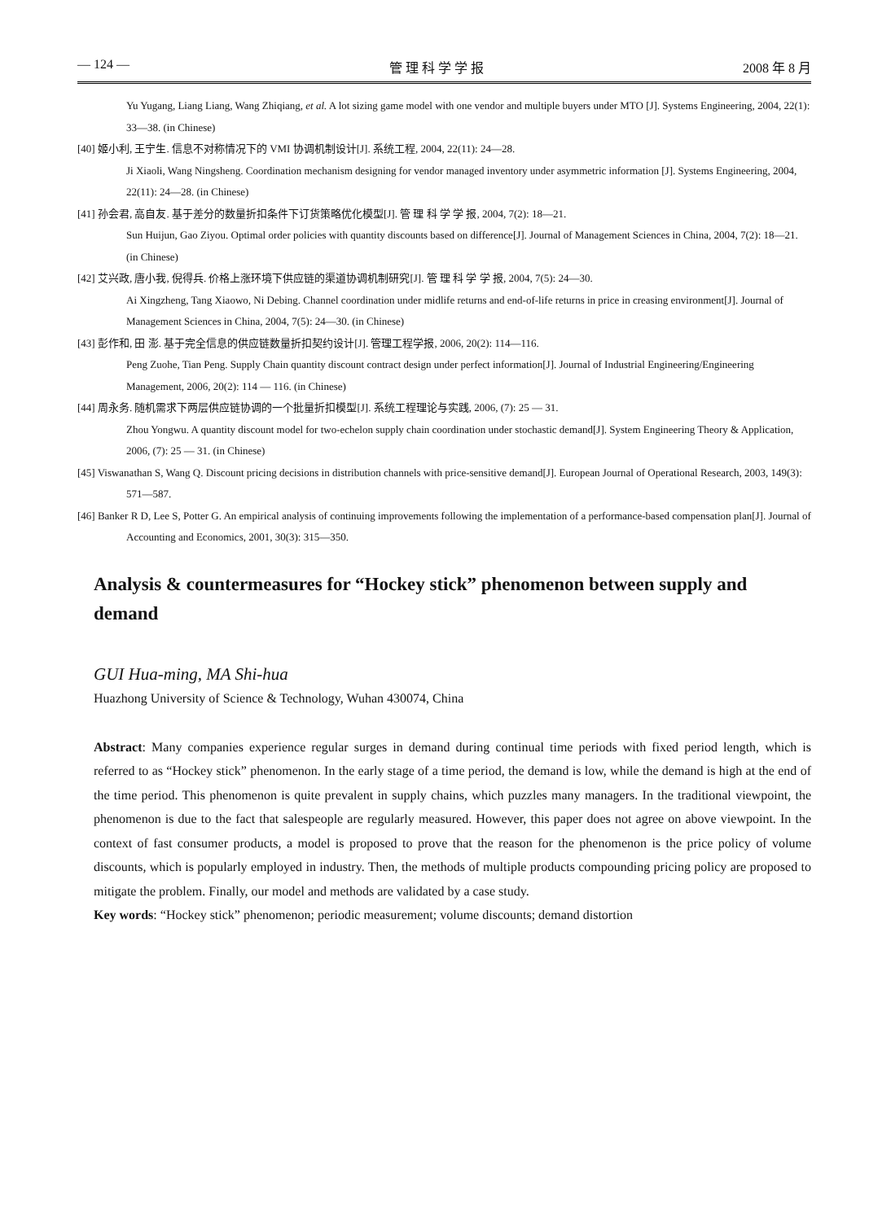— 124 — 管 理 科 学 学 报 2008 年 8 月
Yu Yugang, Liang Liang, Wang Zhiqiang, et al. A lot sizing game model with one vendor and multiple buyers under MTO [J]. Systems Engineering, 2004, 22(1): 33—38. (in Chinese)
[40] 姬小利, 王宁生. 信息不对称情况下的 VMI 协调机制设计[J]. 系统工程, 2004, 22(11): 24—28.
Ji Xiaoli, Wang Ningsheng. Coordination mechanism designing for vendor managed inventory under asymmetric information [J]. Systems Engineering, 2004, 22(11): 24—28. (in Chinese)
[41] 孙会君, 高自友. 基于差分的数量折扣条件下订货策略优化模型[J]. 管 理 科 学 学 报, 2004, 7(2): 18—21.
Sun Huijun, Gao Ziyou. Optimal order policies with quantity discounts based on difference[J]. Journal of Management Sciences in China, 2004, 7(2): 18—21. (in Chinese)
[42] 艾兴政, 唐小我, 倪得兵. 价格上涨环境下供应链的渠道协调机制研究[J]. 管 理 科 学 学 报, 2004, 7(5): 24—30.
Ai Xingzheng, Tang Xiaowo, Ni Debing. Channel coordination under midlife returns and end-of-life returns in price in creasing environment[J]. Journal of Management Sciences in China, 2004, 7(5): 24—30. (in Chinese)
[43] 彭作和, 田 澎. 基于完全信息的供应链数量折扣契约设计[J]. 管理工程学报, 2006, 20(2): 114—116.
Peng Zuohe, Tian Peng. Supply Chain quantity discount contract design under perfect information[J]. Journal of Industrial Engineering/Engineering Management, 2006, 20(2): 114 — 116. (in Chinese)
[44] 周永务. 随机需求下两层供应链协调的一个批量折扣模型[J]. 系统工程理论与实践, 2006, (7): 25 — 31.
Zhou Yongwu. A quantity discount model for two-echelon supply chain coordination under stochastic demand[J]. System Engineering Theory & Application, 2006, (7): 25 — 31. (in Chinese)
[45] Viswanathan S, Wang Q. Discount pricing decisions in distribution channels with price-sensitive demand[J]. European Journal of Operational Research, 2003, 149(3): 571—587.
[46] Banker R D, Lee S, Potter G. An empirical analysis of continuing improvements following the implementation of a performance-based compensation plan[J]. Journal of Accounting and Economics, 2001, 30(3): 315—350.
Analysis & countermeasures for “Hockey stick” phenomenon between supply and demand
GUI Hua-ming, MA Shi-hua
Huazhong University of Science & Technology, Wuhan 430074, China
Abstract: Many companies experience regular surges in demand during continual time periods with fixed period length, which is referred to as “Hockey stick” phenomenon. In the early stage of a time period, the demand is low, while the demand is high at the end of the time period. This phenomenon is quite prevalent in supply chains, which puzzles many managers. In the traditional viewpoint, the phenomenon is due to the fact that salespeople are regularly measured. However, this paper does not agree on above viewpoint. In the context of fast consumer products, a model is proposed to prove that the reason for the phenomenon is the price policy of volume discounts, which is popularly employed in industry. Then, the methods of multiple products compounding pricing policy are proposed to mitigate the problem. Finally, our model and methods are validated by a case study.
Key words: “Hockey stick” phenomenon; periodic measurement; volume discounts; demand distortion